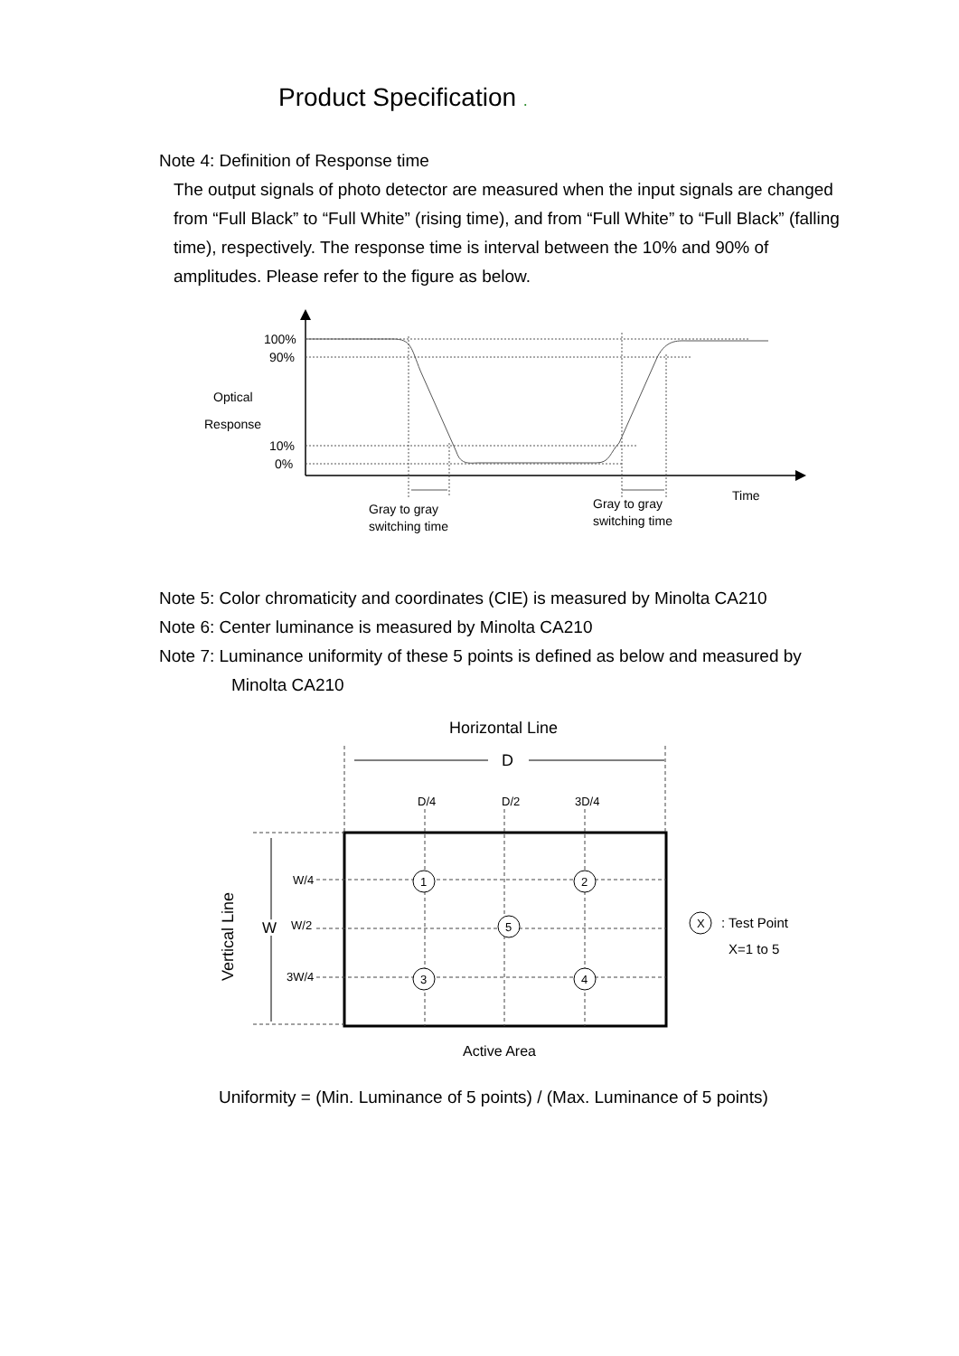Product Specification .
Note 4: Definition of Response time
The output signals of photo detector are measured when the input signals are changed from “Full Black” to “Full White” (rising time), and from “Full White” to “Full Black” (falling time), respectively. The response time is interval between the 10% and 90% of amplitudes. Please refer to the figure as below.
100%
90%
Optical
Response
10%
0%
Gray to gray
switching time
Gray to gray
switching time
Time
Note 5: Color chromaticity and coordinates (CIE) is measured by Minolta CA210
Note 6: Center luminance is measured by Minolta CA210
Note 7: Luminance uniformity of these 5 points is defined as below and measured by
Minolta CA210
Horizontal Line
D
D/4
D/2
3D/4
Vertical Line
W
W/4
W/2
3W/4
1
2
5
3
4
X
: Test Point
X=1 to 5
Active Area
Uniformity = (Min. Luminance of 5 points) / (Max. Luminance of 5 points)